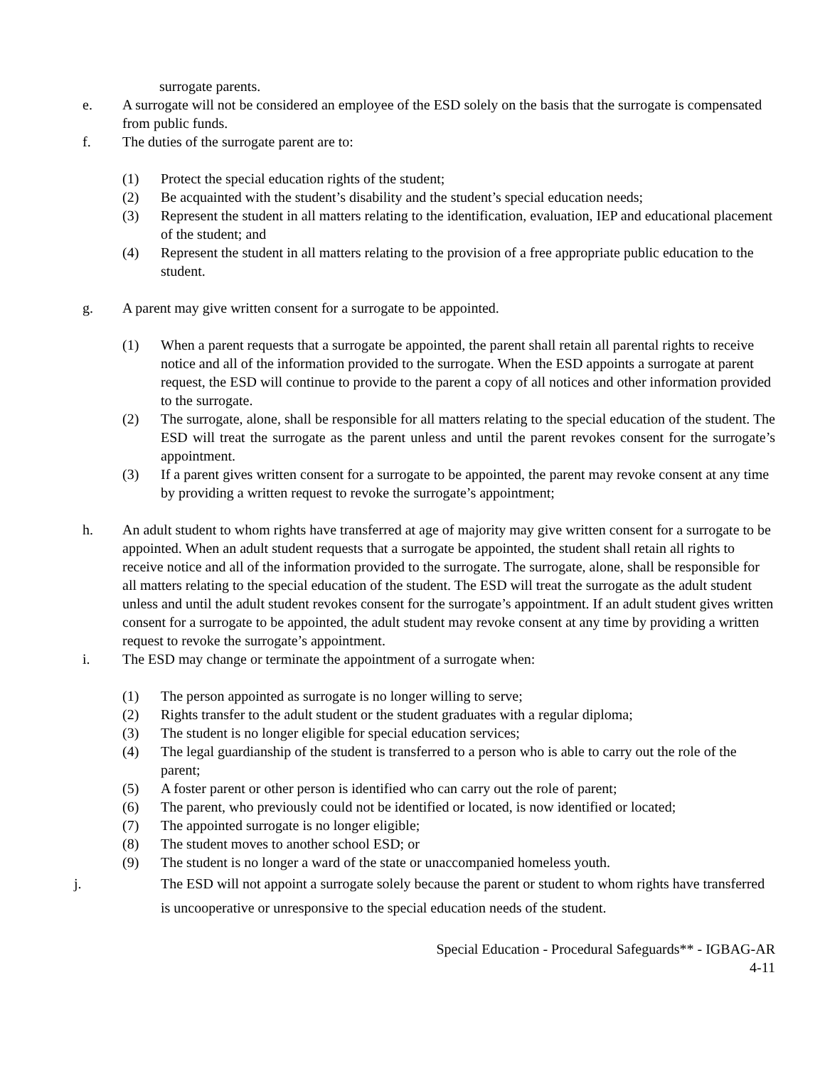surrogate parents.
e. A surrogate will not be considered an employee of the ESD solely on the basis that the surrogate is compensated from public funds.
f. The duties of the surrogate parent are to:
(1) Protect the special education rights of the student;
(2) Be acquainted with the student’s disability and the student’s special education needs;
(3) Represent the student in all matters relating to the identification, evaluation, IEP and educational placement of the student; and
(4) Represent the student in all matters relating to the provision of a free appropriate public education to the student.
g. A parent may give written consent for a surrogate to be appointed.
(1) When a parent requests that a surrogate be appointed, the parent shall retain all parental rights to receive notice and all of the information provided to the surrogate. When the ESD appoints a surrogate at parent request, the ESD will continue to provide to the parent a copy of all notices and other information provided to the surrogate.
(2) The surrogate, alone, shall be responsible for all matters relating to the special education of the student. The ESD will treat the surrogate as the parent unless and until the parent revokes consent for the surrogate’s appointment.
(3) If a parent gives written consent for a surrogate to be appointed, the parent may revoke consent at any time by providing a written request to revoke the surrogate’s appointment;
h. An adult student to whom rights have transferred at age of majority may give written consent for a surrogate to be appointed. When an adult student requests that a surrogate be appointed, the student shall retain all rights to receive notice and all of the information provided to the surrogate. The surrogate, alone, shall be responsible for all matters relating to the special education of the student. The ESD will treat the surrogate as the adult student unless and until the adult student revokes consent for the surrogate’s appointment. If an adult student gives written consent for a surrogate to be appointed, the adult student may revoke consent at any time by providing a written request to revoke the surrogate’s appointment.
i. The ESD may change or terminate the appointment of a surrogate when:
(1) The person appointed as surrogate is no longer willing to serve;
(2) Rights transfer to the adult student or the student graduates with a regular diploma;
(3) The student is no longer eligible for special education services;
(4) The legal guardianship of the student is transferred to a person who is able to carry out the role of the parent;
(5) A foster parent or other person is identified who can carry out the role of parent;
(6) The parent, who previously could not be identified or located, is now identified or located;
(7) The appointed surrogate is no longer eligible;
(8) The student moves to another school ESD; or
(9) The student is no longer a ward of the state or unaccompanied homeless youth.
j. The ESD will not appoint a surrogate solely because the parent or student to whom rights have transferred is uncooperative or unresponsive to the special education needs of the student.
Special Education - Procedural Safeguards** - IGBAG-AR
4-11